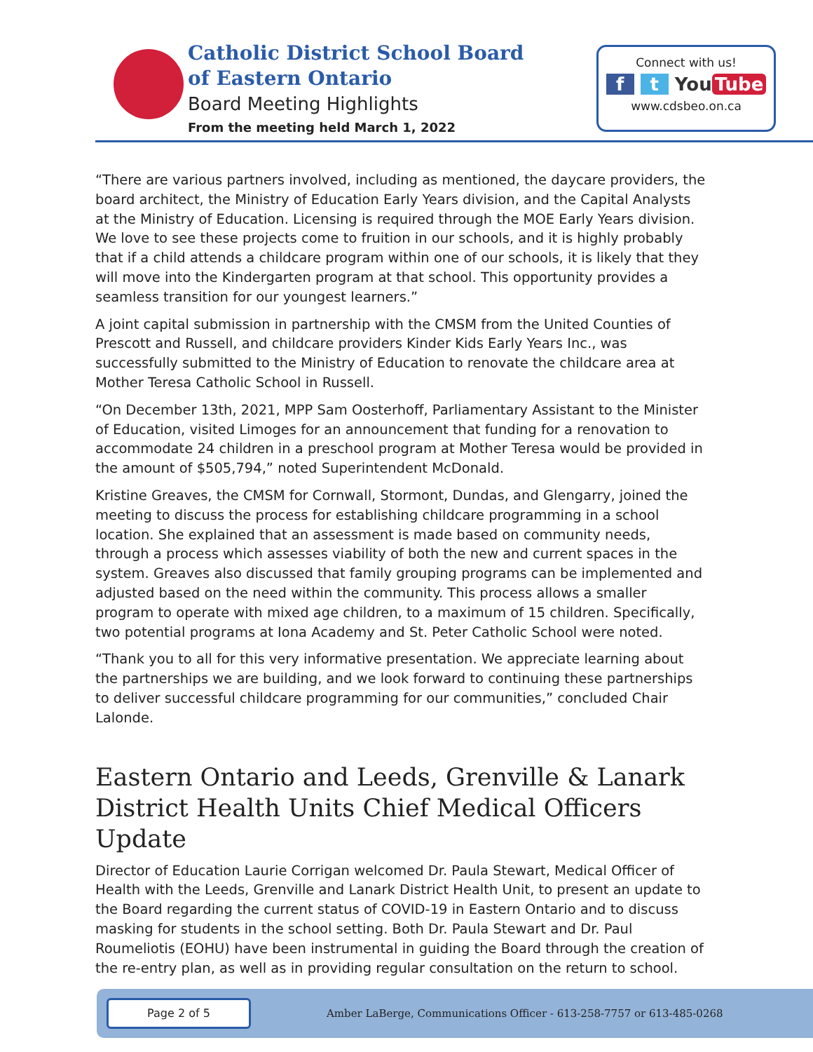Catholic District School Board
of Eastern Ontario
Board Meeting Highlights
From the meeting held March 1, 2022
Connect with us!
f t You Tube
www.cdsbeo.on.ca
“There are various partners involved, including as mentioned, the daycare providers, the board architect, the Ministry of Education Early Years division, and the Capital Analysts at the Ministry of Education. Licensing is required through the MOE Early Years division. We love to see these projects come to fruition in our schools, and it is highly probably that if a child attends a childcare program within one of our schools, it is likely that they will move into the Kindergarten program at that school. This opportunity provides a seamless transition for our youngest learners.”
A joint capital submission in partnership with the CMSM from the United Counties of Prescott and Russell, and childcare providers Kinder Kids Early Years Inc., was successfully submitted to the Ministry of Education to renovate the childcare area at Mother Teresa Catholic School in Russell.
“On December 13th, 2021, MPP Sam Oosterhoff, Parliamentary Assistant to the Minister of Education, visited Limoges for an announcement that funding for a renovation to accommodate 24 children in a preschool program at Mother Teresa would be provided in the amount of $505,794,” noted Superintendent McDonald.
Kristine Greaves, the CMSM for Cornwall, Stormont, Dundas, and Glengarry, joined the meeting to discuss the process for establishing childcare programming in a school location. She explained that an assessment is made based on community needs, through a process which assesses viability of both the new and current spaces in the system. Greaves also discussed that family grouping programs can be implemented and adjusted based on the need within the community. This process allows a smaller program to operate with mixed age children, to a maximum of 15 children. Specifically, two potential programs at Iona Academy and St. Peter Catholic School were noted.
“Thank you to all for this very informative presentation. We appreciate learning about the partnerships we are building, and we look forward to continuing these partnerships to deliver successful childcare programming for our communities,” concluded Chair Lalonde.
Eastern Ontario and Leeds, Grenville & Lanark District Health Units Chief Medical Officers Update
Director of Education Laurie Corrigan welcomed Dr. Paula Stewart, Medical Officer of Health with the Leeds, Grenville and Lanark District Health Unit, to present an update to the Board regarding the current status of COVID-19 in Eastern Ontario and to discuss masking for students in the school setting. Both Dr. Paula Stewart and Dr. Paul Roumeliotis (EOHU) have been instrumental in guiding the Board through the creation of the re-entry plan, as well as in providing regular consultation on the return to school.
Page 2 of 5
Amber LaBerge, Communications Officer - 613-258-7757 or 613-485-0268